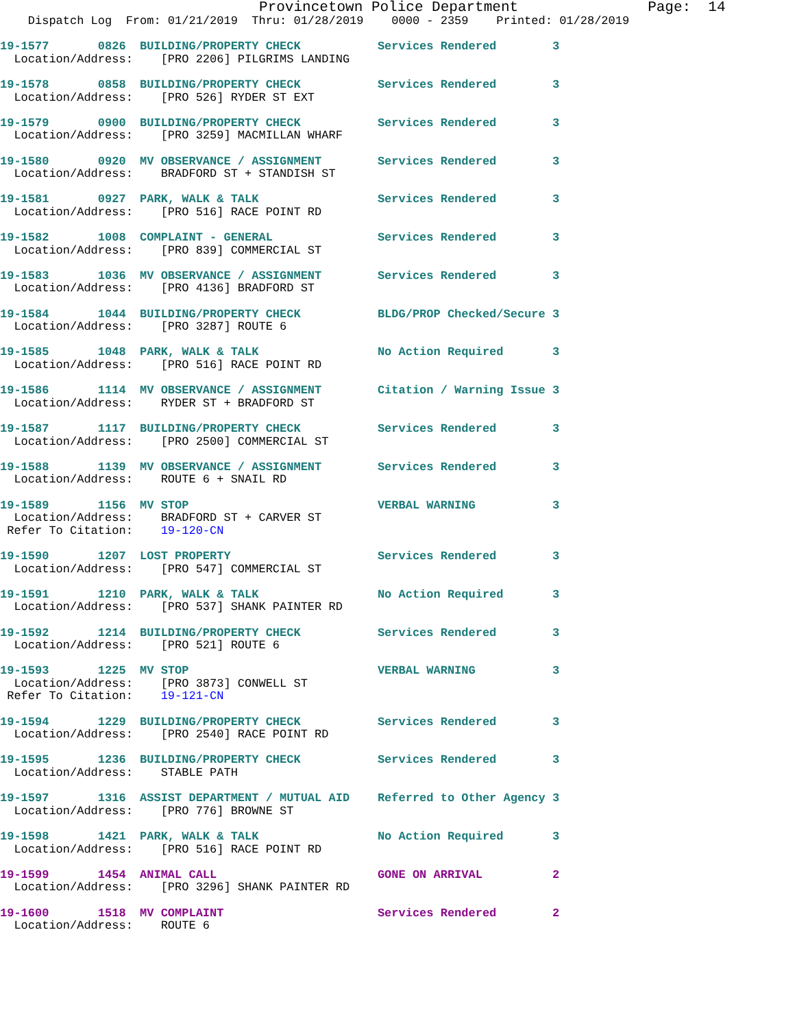Provincetown Police Department               Page:  14
    Dispatch Log  From: 01/21/2019  Thru: 01/28/2019    0000 - 2359    Printed: 01/28/2019

19-1577       0826  BUILDING/PROPERTY CHECK           Services Rendered        3
  Location/Address:    [PRO 2206] PILGRIMS LANDING

19-1578       0858  BUILDING/PROPERTY CHECK           Services Rendered        3
  Location/Address:    [PRO 526] RYDER ST EXT

19-1579       0900  BUILDING/PROPERTY CHECK           Services Rendered        3
  Location/Address:    [PRO 3259] MACMILLAN WHARF

19-1580       0920  MV OBSERVANCE / ASSIGNMENT        Services Rendered        3
  Location/Address:    BRADFORD ST + STANDISH ST

19-1581       0927  PARK, WALK & TALK                 Services Rendered        3
  Location/Address:    [PRO 516] RACE POINT RD

19-1582       1008  COMPLAINT - GENERAL               Services Rendered        3
  Location/Address:    [PRO 839] COMMERCIAL ST

19-1583       1036  MV OBSERVANCE / ASSIGNMENT        Services Rendered        3
  Location/Address:    [PRO 4136] BRADFORD ST

19-1584       1044  BUILDING/PROPERTY CHECK           BLDG/PROP Checked/Secure 3
  Location/Address:    [PRO 3287] ROUTE 6

19-1585       1048  PARK, WALK & TALK                 No Action Required       3
  Location/Address:    [PRO 516] RACE POINT RD

19-1586       1114  MV OBSERVANCE / ASSIGNMENT        Citation / Warning Issue 3
  Location/Address:    RYDER ST + BRADFORD ST

19-1587       1117  BUILDING/PROPERTY CHECK           Services Rendered        3
  Location/Address:    [PRO 2500] COMMERCIAL ST

19-1588       1139  MV OBSERVANCE / ASSIGNMENT        Services Rendered        3
  Location/Address:    ROUTE 6 + SNAIL RD

19-1589       1156  MV STOP                           VERBAL WARNING           3
  Location/Address:    BRADFORD ST + CARVER ST
 Refer To Citation:    19-120-CN

19-1590       1207  LOST PROPERTY                     Services Rendered        3
  Location/Address:    [PRO 547] COMMERCIAL ST

19-1591       1210  PARK, WALK & TALK                 No Action Required       3
  Location/Address:    [PRO 537] SHANK PAINTER RD

19-1592       1214  BUILDING/PROPERTY CHECK           Services Rendered        3
  Location/Address:    [PRO 521] ROUTE 6

19-1593       1225  MV STOP                           VERBAL WARNING           3
  Location/Address:    [PRO 3873] CONWELL ST
 Refer To Citation:    19-121-CN

19-1594       1229  BUILDING/PROPERTY CHECK           Services Rendered        3
  Location/Address:    [PRO 2540] RACE POINT RD

19-1595       1236  BUILDING/PROPERTY CHECK           Services Rendered        3
  Location/Address:    STABLE PATH

19-1597       1316  ASSIST DEPARTMENT / MUTUAL AID    Referred to Other Agency 3
  Location/Address:    [PRO 776] BROWNE ST

19-1598       1421  PARK, WALK & TALK                 No Action Required       3
  Location/Address:    [PRO 516] RACE POINT RD

19-1599       1454  ANIMAL CALL                       GONE ON ARRIVAL          2
  Location/Address:    [PRO 3296] SHANK PAINTER RD

19-1600       1518  MV COMPLAINT                      Services Rendered        2
  Location/Address:    ROUTE 6